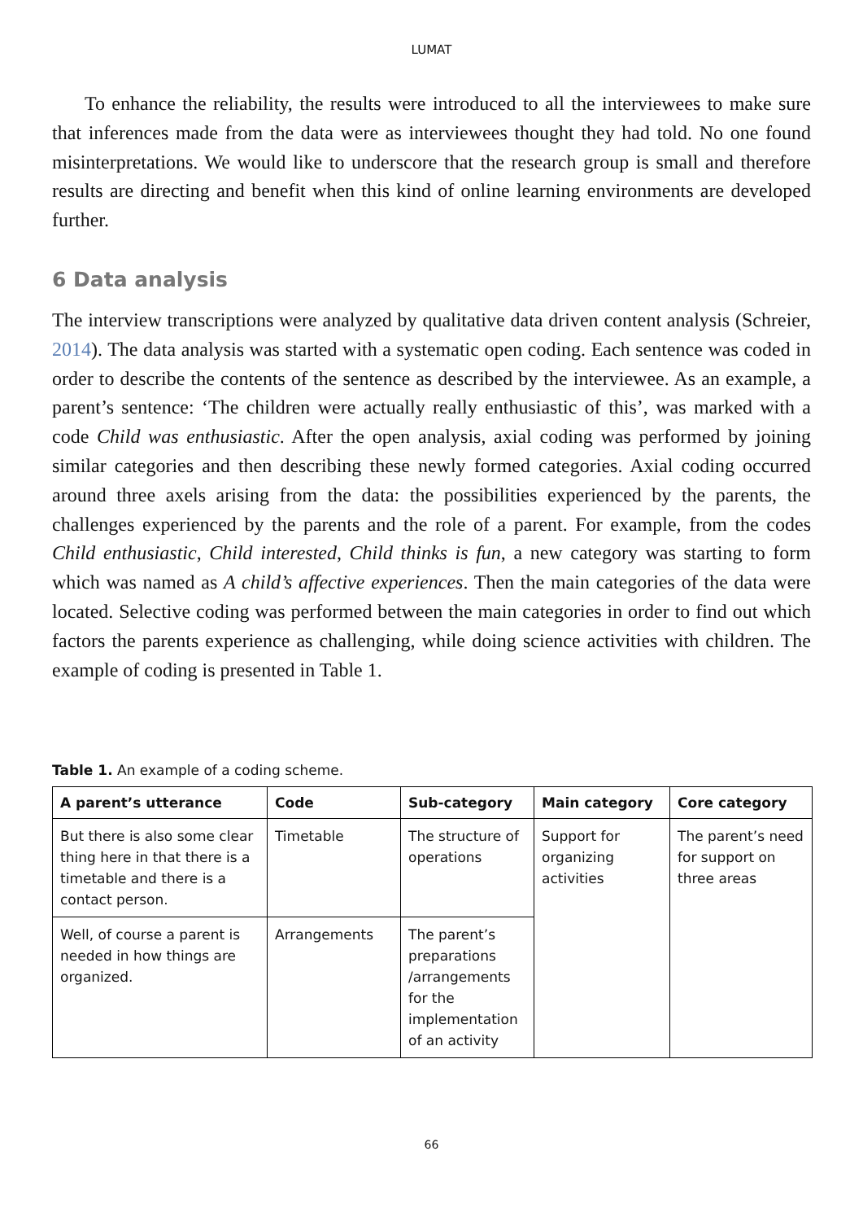LUMAT
To enhance the reliability, the results were introduced to all the interviewees to make sure that inferences made from the data were as interviewees thought they had told. No one found misinterpretations. We would like to underscore that the research group is small and therefore results are directing and benefit when this kind of online learning environments are developed further.
6 Data analysis
The interview transcriptions were analyzed by qualitative data driven content analysis (Schreier, 2014). The data analysis was started with a systematic open coding. Each sentence was coded in order to describe the contents of the sentence as described by the interviewee. As an example, a parent’s sentence: ‘The children were actually really enthusiastic of this’, was marked with a code Child was enthusiastic. After the open analysis, axial coding was performed by joining similar categories and then describing these newly formed categories. Axial coding occurred around three axels arising from the data: the possibilities experienced by the parents, the challenges experienced by the parents and the role of a parent. For example, from the codes Child enthusiastic, Child interested, Child thinks is fun, a new category was starting to form which was named as A child’s affective experiences. Then the main categories of the data were located. Selective coding was performed between the main categories in order to find out which factors the parents experience as challenging, while doing science activities with children. The example of coding is presented in Table 1.
Table 1. An example of a coding scheme.
| A parent’s utterance | Code | Sub-category | Main category | Core category |
| --- | --- | --- | --- | --- |
| But there is also some clear thing here in that there is a timetable and there is a contact person. | Timetable | The structure of operations | Support for organizing activities | The parent’s need for support on three areas |
| Well, of course a parent is needed in how things are organized. | Arrangements | The parent’s preparations /arrangements for the implementation of an activity | | |
66